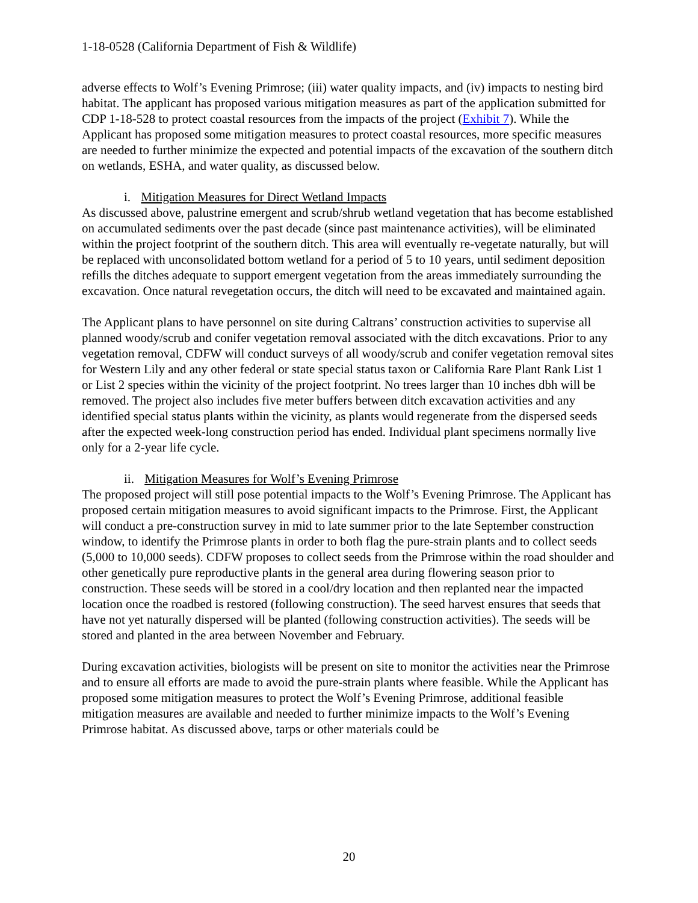1-18-0528 (California Department of Fish & Wildlife)
adverse effects to Wolf’s Evening Primrose; (iii) water quality impacts, and (iv) impacts to nesting bird habitat. The applicant has proposed various mitigation measures as part of the application submitted for CDP 1-18-528 to protect coastal resources from the impacts of the project (Exhibit 7). While the Applicant has proposed some mitigation measures to protect coastal resources, more specific measures are needed to further minimize the expected and potential impacts of the excavation of the southern ditch on wetlands, ESHA, and water quality, as discussed below.
i. Mitigation Measures for Direct Wetland Impacts
As discussed above, palustrine emergent and scrub/shrub wetland vegetation that has become established on accumulated sediments over the past decade (since past maintenance activities), will be eliminated within the project footprint of the southern ditch. This area will eventually re-vegetate naturally, but will be replaced with unconsolidated bottom wetland for a period of 5 to 10 years, until sediment deposition refills the ditches adequate to support emergent vegetation from the areas immediately surrounding the excavation. Once natural revegetation occurs, the ditch will need to be excavated and maintained again.
The Applicant plans to have personnel on site during Caltrans’ construction activities to supervise all planned woody/scrub and conifer vegetation removal associated with the ditch excavations. Prior to any vegetation removal, CDFW will conduct surveys of all woody/scrub and conifer vegetation removal sites for Western Lily and any other federal or state special status taxon or California Rare Plant Rank List 1 or List 2 species within the vicinity of the project footprint. No trees larger than 10 inches dbh will be removed. The project also includes five meter buffers between ditch excavation activities and any identified special status plants within the vicinity, as plants would regenerate from the dispersed seeds after the expected week-long construction period has ended. Individual plant specimens normally live only for a 2-year life cycle.
ii. Mitigation Measures for Wolf’s Evening Primrose
The proposed project will still pose potential impacts to the Wolf’s Evening Primrose. The Applicant has proposed certain mitigation measures to avoid significant impacts to the Primrose. First, the Applicant will conduct a pre-construction survey in mid to late summer prior to the late September construction window, to identify the Primrose plants in order to both flag the pure-strain plants and to collect seeds (5,000 to 10,000 seeds). CDFW proposes to collect seeds from the Primrose within the road shoulder and other genetically pure reproductive plants in the general area during flowering season prior to construction. These seeds will be stored in a cool/dry location and then replanted near the impacted location once the roadbed is restored (following construction). The seed harvest ensures that seeds that have not yet naturally dispersed will be planted (following construction activities). The seeds will be stored and planted in the area between November and February.
During excavation activities, biologists will be present on site to monitor the activities near the Primrose and to ensure all efforts are made to avoid the pure-strain plants where feasible. While the Applicant has proposed some mitigation measures to protect the Wolf’s Evening Primrose, additional feasible mitigation measures are available and needed to further minimize impacts to the Wolf’s Evening Primrose habitat. As discussed above, tarps or other materials could be
20